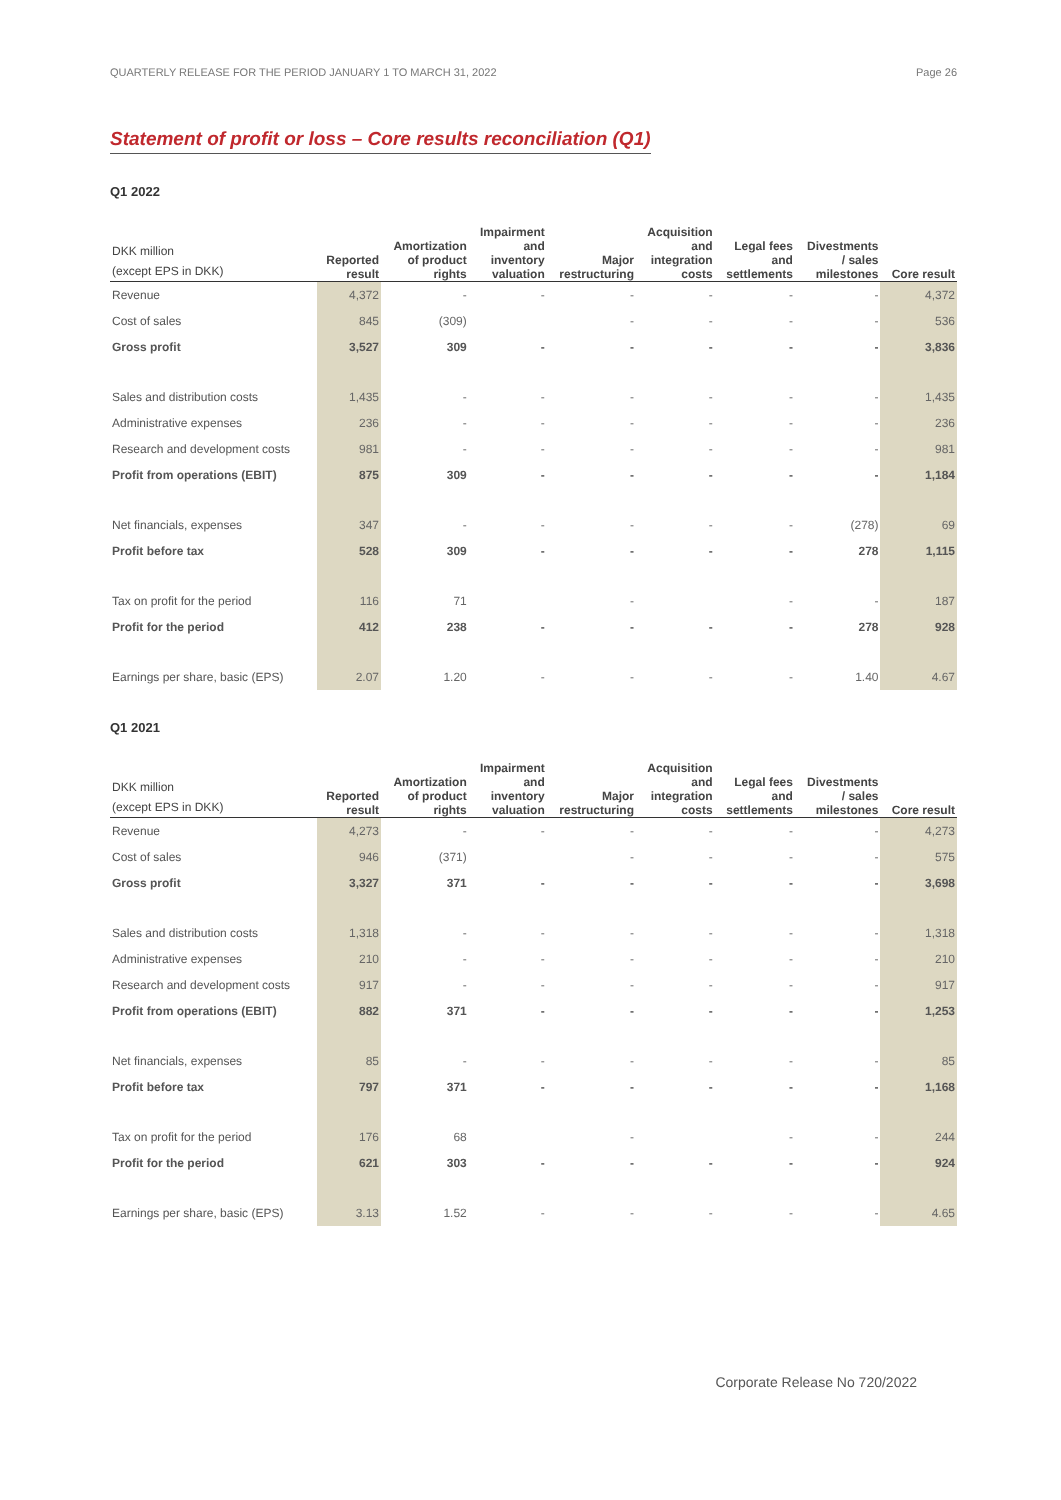QUARTERLY RELEASE FOR THE PERIOD JANUARY 1 TO MARCH 31, 2022 Page 26
Statement of profit or loss – Core results reconciliation (Q1)
Q1 2022
| DKK million (except EPS in DKK) | Reported result | Amortization of product rights | Impairment and inventory valuation | Major restructuring | Acquisition and integration costs | Legal fees and settlements | Divestments / sales milestones | Core result |
| --- | --- | --- | --- | --- | --- | --- | --- | --- |
| Revenue | 4,372 | - | - | - | - | - | - | 4,372 |
| Cost of sales | 845 | (309) | | - | - | - | - | 536 |
| Gross profit | 3,527 | 309 | - | - | - | - | - | 3,836 |
| Sales and distribution costs | 1,435 | - | - | - | - | - | - | 1,435 |
| Administrative expenses | 236 | - | - | - | - | - | - | 236 |
| Research and development costs | 981 | - | - | - | - | - | - | 981 |
| Profit from operations (EBIT) | 875 | 309 | - | - | - | - | - | 1,184 |
| Net financials, expenses | 347 | - | - | - | - | - | (278) | 69 |
| Profit before tax | 528 | 309 | - | - | - | - | 278 | 1,115 |
| Tax on profit for the period | 116 | 71 | | - | | - | - | 187 |
| Profit for the period | 412 | 238 | - | - | - | - | 278 | 928 |
| Earnings per share, basic (EPS) | 2.07 | 1.20 | - | - | - | - | 1.40 | 4.67 |
Q1 2021
| DKK million (except EPS in DKK) | Reported result | Amortization of product rights | Impairment and inventory valuation | Major restructuring | Acquisition and integration costs | Legal fees and settlements | Divestments / sales milestones | Core result |
| --- | --- | --- | --- | --- | --- | --- | --- | --- |
| Revenue | 4,273 | - | - | - | - | - | - | 4,273 |
| Cost of sales | 946 | (371) | | - | - | - | - | 575 |
| Gross profit | 3,327 | 371 | - | - | - | - | - | 3,698 |
| Sales and distribution costs | 1,318 | - | - | - | - | - | - | 1,318 |
| Administrative expenses | 210 | - | - | - | - | - | - | 210 |
| Research and development costs | 917 | - | - | - | - | - | - | 917 |
| Profit from operations (EBIT) | 882 | 371 | - | - | - | - | - | 1,253 |
| Net financials, expenses | 85 | - | - | - | - | - | - | 85 |
| Profit before tax | 797 | 371 | - | - | - | - | - | 1,168 |
| Tax on profit for the period | 176 | 68 | | - | | - | - | 244 |
| Profit for the period | 621 | 303 | - | - | - | - | - | 924 |
| Earnings per share, basic (EPS) | 3.13 | 1.52 | - | - | - | - | - | 4.65 |
Corporate Release No 720/2022